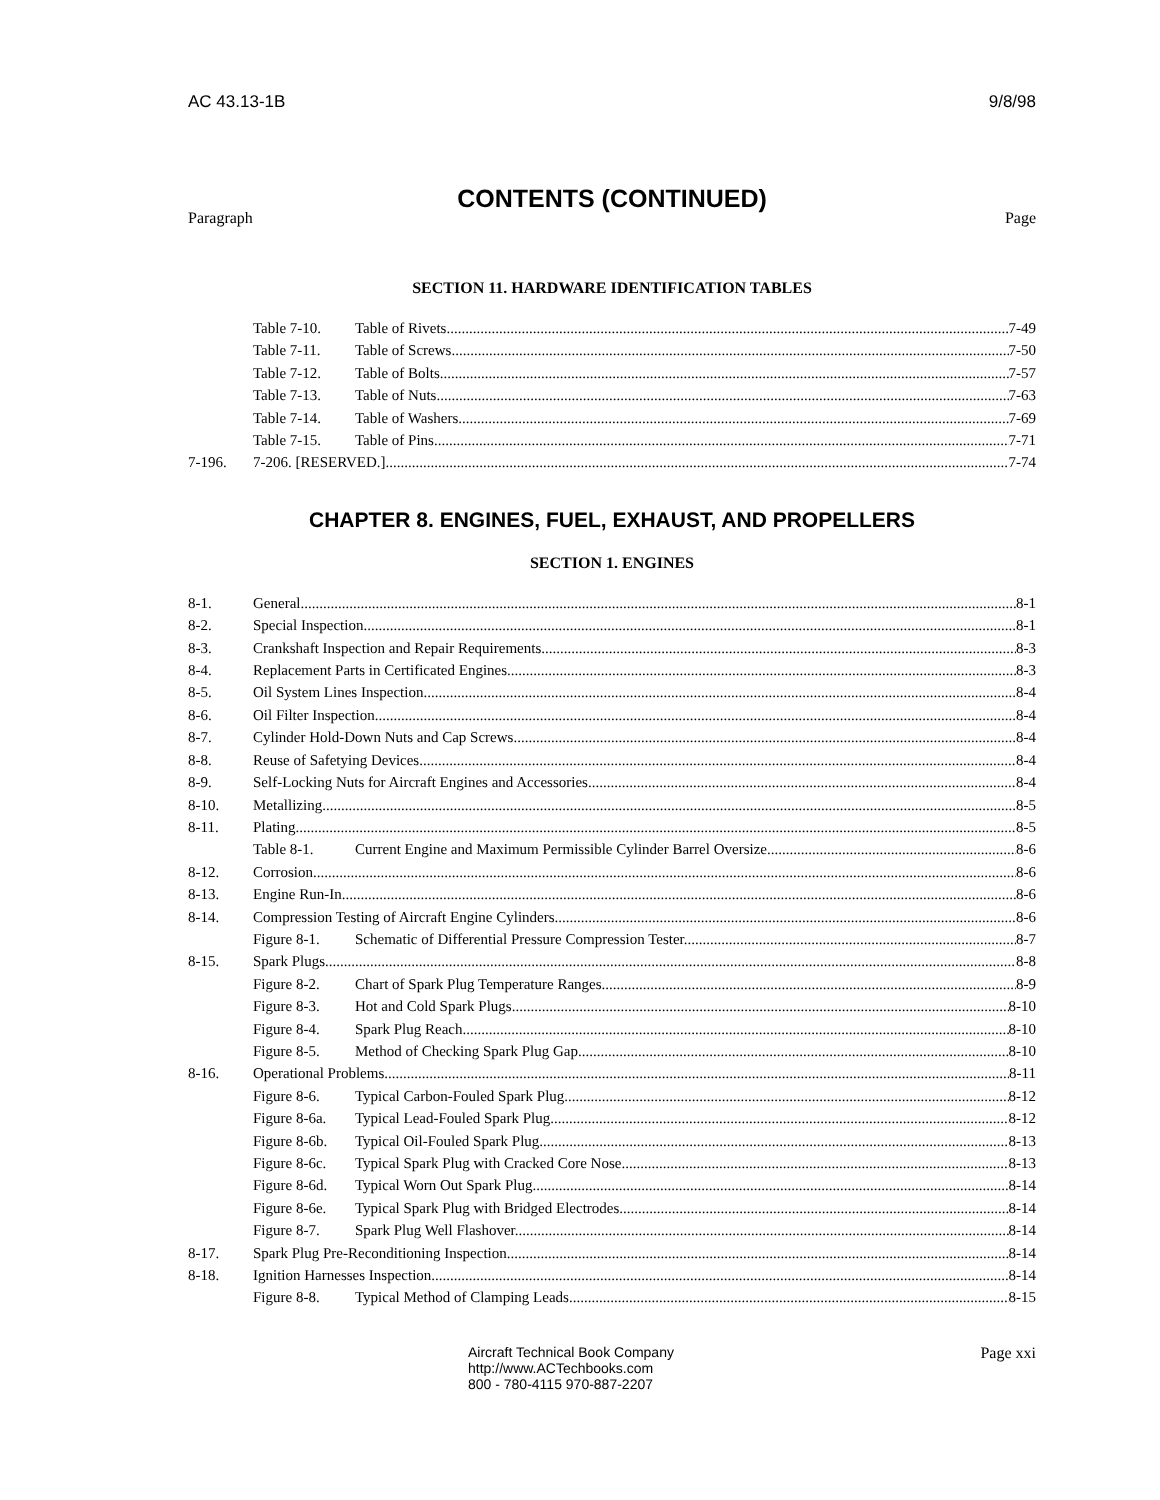AC 43.13-1B 9/8/98
CONTENTS (CONTINUED)
Paragraph Page
SECTION 11. HARDWARE IDENTIFICATION TABLES
Table 7-10. Table of Rivets 7-49
Table 7-11. Table of Screws 7-50
Table 7-12. Table of Bolts 7-57
Table 7-13. Table of Nuts 7-63
Table 7-14. Table of Washers 7-69
Table 7-15. Table of Pins 7-71
7-196. 7-206. [RESERVED.] 7-74
CHAPTER 8. ENGINES, FUEL, EXHAUST, AND PROPELLERS
SECTION 1. ENGINES
8-1. General 8-1
8-2. Special Inspection 8-1
8-3. Crankshaft Inspection and Repair Requirements 8-3
8-4. Replacement Parts in Certificated Engines 8-3
8-5. Oil System Lines Inspection 8-4
8-6. Oil Filter Inspection 8-4
8-7. Cylinder Hold-Down Nuts and Cap Screws 8-4
8-8. Reuse of Safetying Devices 8-4
8-9. Self-Locking Nuts for Aircraft Engines and Accessories 8-4
8-10. Metallizing 8-5
8-11. Plating 8-5
Table 8-1. Current Engine and Maximum Permissible Cylinder Barrel Oversize 8-6
8-12. Corrosion 8-6
8-13. Engine Run-In 8-6
8-14. Compression Testing of Aircraft Engine Cylinders 8-6
Figure 8-1. Schematic of Differential Pressure Compression Tester 8-7
8-15. Spark Plugs 8-8
Figure 8-2. Chart of Spark Plug Temperature Ranges 8-9
Figure 8-3. Hot and Cold Spark Plugs 8-10
Figure 8-4. Spark Plug Reach 8-10
Figure 8-5. Method of Checking Spark Plug Gap 8-10
8-16. Operational Problems 8-11
Figure 8-6. Typical Carbon-Fouled Spark Plug 8-12
Figure 8-6a. Typical Lead-Fouled Spark Plug 8-12
Figure 8-6b. Typical Oil-Fouled Spark Plug 8-13
Figure 8-6c. Typical Spark Plug with Cracked Core Nose 8-13
Figure 8-6d. Typical Worn Out Spark Plug 8-14
Figure 8-6e. Typical Spark Plug with Bridged Electrodes 8-14
Figure 8-7. Spark Plug Well Flashover 8-14
8-17. Spark Plug Pre-Reconditioning Inspection 8-14
8-18. Ignition Harnesses Inspection 8-14
Figure 8-8. Typical Method of Clamping Leads 8-15
Aircraft Technical Book Company
http://www.ACTechbooks.com
800 - 780-4115 970-887-2207
Page xxi